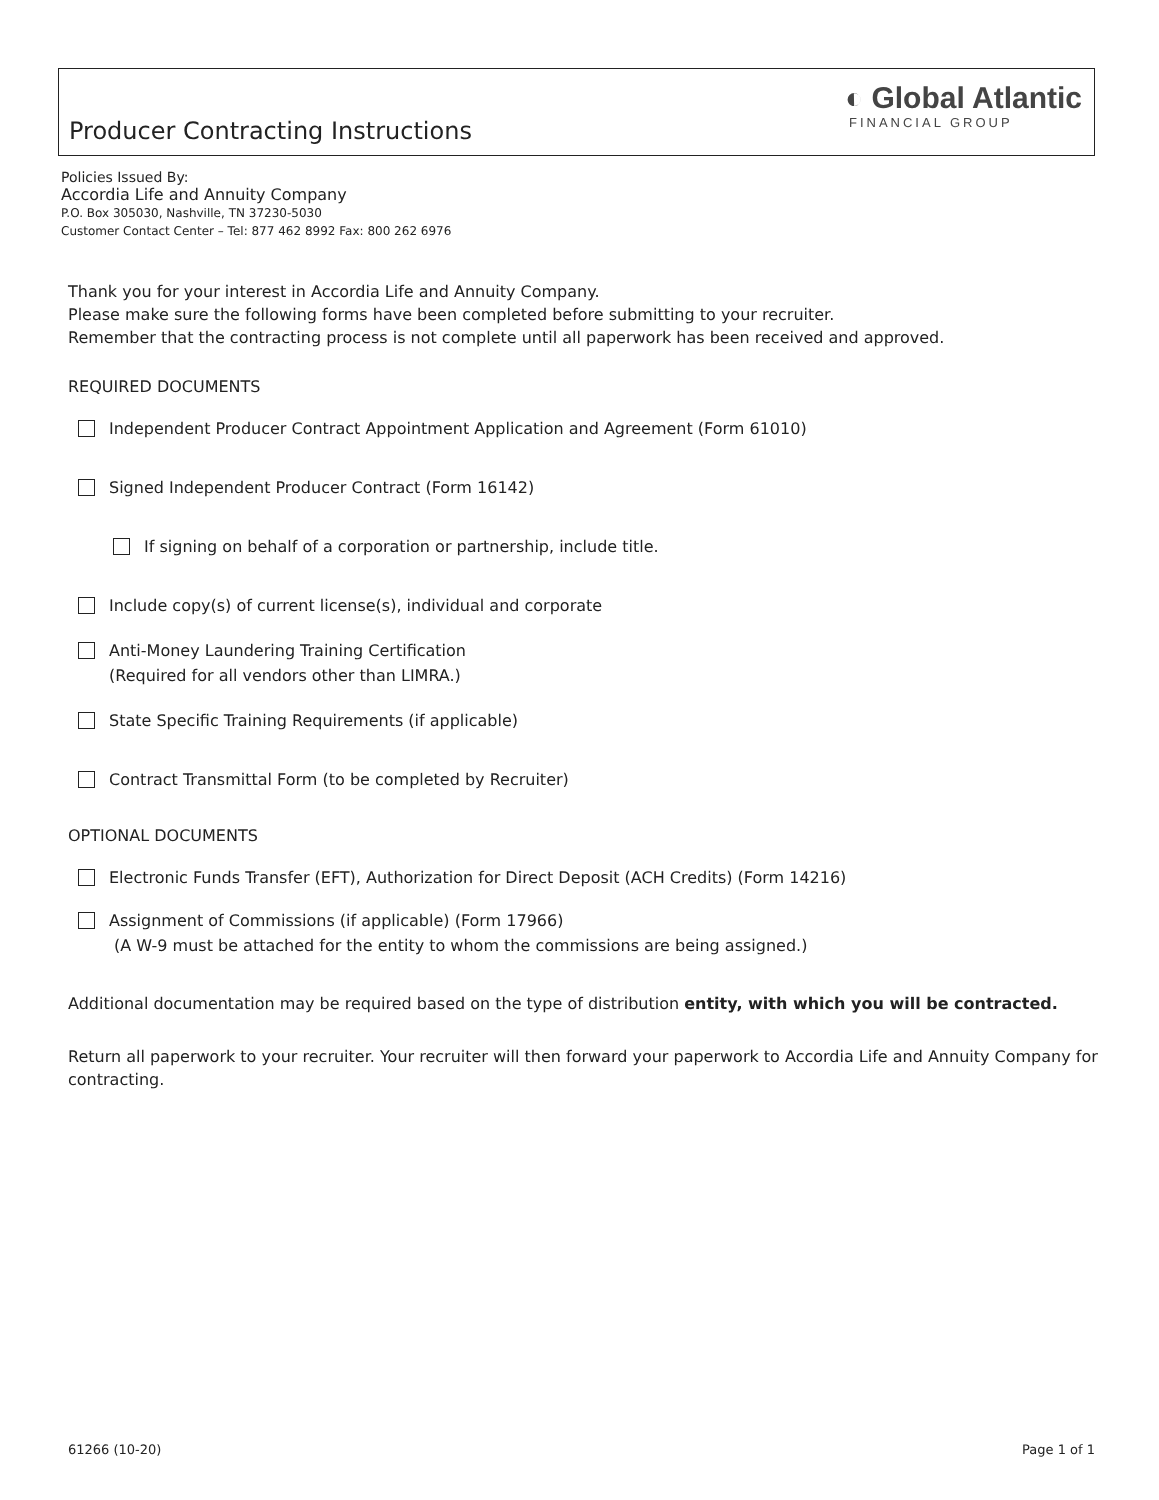Producer Contracting Instructions
◐ Global Atlantic
FINANCIAL GROUP
Policies Issued By:
Accordia Life and Annuity Company
P.O. Box 305030, Nashville, TN 37230-5030
Customer Contact Center – Tel: 877 462 8992 Fax: 800 262 6976
Thank you for your interest in Accordia Life and Annuity Company.
Please make sure the following forms have been completed before submitting to your recruiter.
Remember that the contracting process is not complete until all paperwork has been received and approved.
REQUIRED DOCUMENTS
Independent Producer Contract Appointment Application and Agreement (Form 61010)
Signed Independent Producer Contract (Form 16142)
If signing on behalf of a corporation or partnership, include title.
Include copy(s) of current license(s), individual and corporate
Anti-Money Laundering Training Certification
(Required for all vendors other than LIMRA.)
State Specific Training Requirements (if applicable)
Contract Transmittal Form (to be completed by Recruiter)
OPTIONAL DOCUMENTS
Electronic Funds Transfer (EFT), Authorization for Direct Deposit (ACH Credits) (Form 14216)
Assignment of Commissions (if applicable) (Form 17966)
(A W-9 must be attached for the entity to whom the commissions are being assigned.)
Additional documentation may be required based on the type of distribution entity, with which you will be contracted.
Return all paperwork to your recruiter. Your recruiter will then forward your paperwork to Accordia Life and Annuity Company for contracting.
61266 (10-20) Page 1 of 1